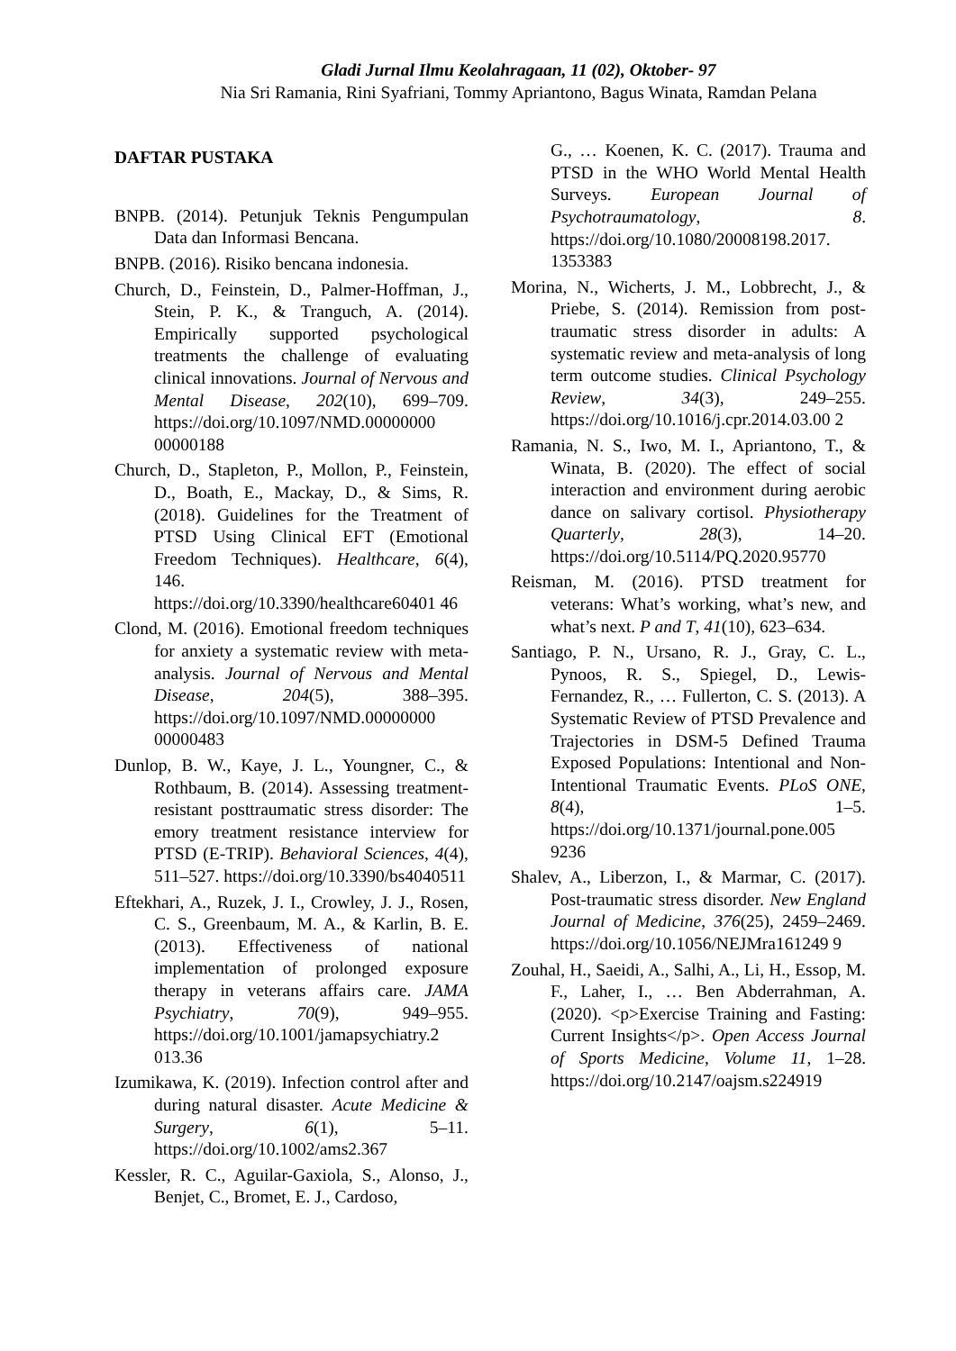Gladi Jurnal Ilmu Keolahragaan, 11 (02), Oktober- 97
Nia Sri Ramania, Rini Syafriani, Tommy Apriantono, Bagus Winata, Ramdan Pelana
DAFTAR PUSTAKA
BNPB. (2014). Petunjuk Teknis Pengumpulan Data dan Informasi Bencana.
BNPB. (2016). Risiko bencana indonesia.
Church, D., Feinstein, D., Palmer-Hoffman, J., Stein, P. K., & Tranguch, A. (2014). Empirically supported psychological treatments the challenge of evaluating clinical innovations. Journal of Nervous and Mental Disease, 202(10), 699–709. https://doi.org/10.1097/NMD.00000000 00000188
Church, D., Stapleton, P., Mollon, P., Feinstein, D., Boath, E., Mackay, D., & Sims, R. (2018). Guidelines for the Treatment of PTSD Using Clinical EFT (Emotional Freedom Techniques). Healthcare, 6(4), 146. https://doi.org/10.3390/healthcare60401 46
Clond, M. (2016). Emotional freedom techniques for anxiety a systematic review with meta-analysis. Journal of Nervous and Mental Disease, 204(5), 388–395. https://doi.org/10.1097/NMD.00000000 00000483
Dunlop, B. W., Kaye, J. L., Youngner, C., & Rothbaum, B. (2014). Assessing treatment-resistant posttraumatic stress disorder: The emory treatment resistance interview for PTSD (E-TRIP). Behavioral Sciences, 4(4), 511–527. https://doi.org/10.3390/bs4040511
Eftekhari, A., Ruzek, J. I., Crowley, J. J., Rosen, C. S., Greenbaum, M. A., & Karlin, B. E. (2013). Effectiveness of national implementation of prolonged exposure therapy in veterans affairs care. JAMA Psychiatry, 70(9), 949–955. https://doi.org/10.1001/jamapsychiatry.2 013.36
Izumikawa, K. (2019). Infection control after and during natural disaster. Acute Medicine & Surgery, 6(1), 5–11. https://doi.org/10.1002/ams2.367
Kessler, R. C., Aguilar-Gaxiola, S., Alonso, J., Benjet, C., Bromet, E. J., Cardoso,
G., … Koenen, K. C. (2017). Trauma and PTSD in the WHO World Mental Health Surveys. European Journal of Psychotraumatology, 8. https://doi.org/10.1080/20008198.2017. 1353383
Morina, N., Wicherts, J. M., Lobbrecht, J., & Priebe, S. (2014). Remission from post-traumatic stress disorder in adults: A systematic review and meta-analysis of long term outcome studies. Clinical Psychology Review, 34(3), 249–255. https://doi.org/10.1016/j.cpr.2014.03.00 2
Ramania, N. S., Iwo, M. I., Apriantono, T., & Winata, B. (2020). The effect of social interaction and environment during aerobic dance on salivary cortisol. Physiotherapy Quarterly, 28(3), 14–20. https://doi.org/10.5114/PQ.2020.95770
Reisman, M. (2016). PTSD treatment for veterans: What’s working, what’s new, and what’s next. P and T, 41(10), 623–634.
Santiago, P. N., Ursano, R. J., Gray, C. L., Pynoos, R. S., Spiegel, D., Lewis-Fernandez, R., … Fullerton, C. S. (2013). A Systematic Review of PTSD Prevalence and Trajectories in DSM-5 Defined Trauma Exposed Populations: Intentional and Non-Intentional Traumatic Events. PLoS ONE, 8(4), 1–5. https://doi.org/10.1371/journal.pone.005 9236
Shalev, A., Liberzon, I., & Marmar, C. (2017). Post-traumatic stress disorder. New England Journal of Medicine, 376(25), 2459–2469. https://doi.org/10.1056/NEJMra161249 9
Zouhal, H., Saeidi, A., Salhi, A., Li, H., Essop, M. F., Laher, I., … Ben Abderrahman, A. (2020). <p>Exercise Training and Fasting: Current Insights</p>. Open Access Journal of Sports Medicine, Volume 11, 1–28. https://doi.org/10.2147/oajsm.s224919